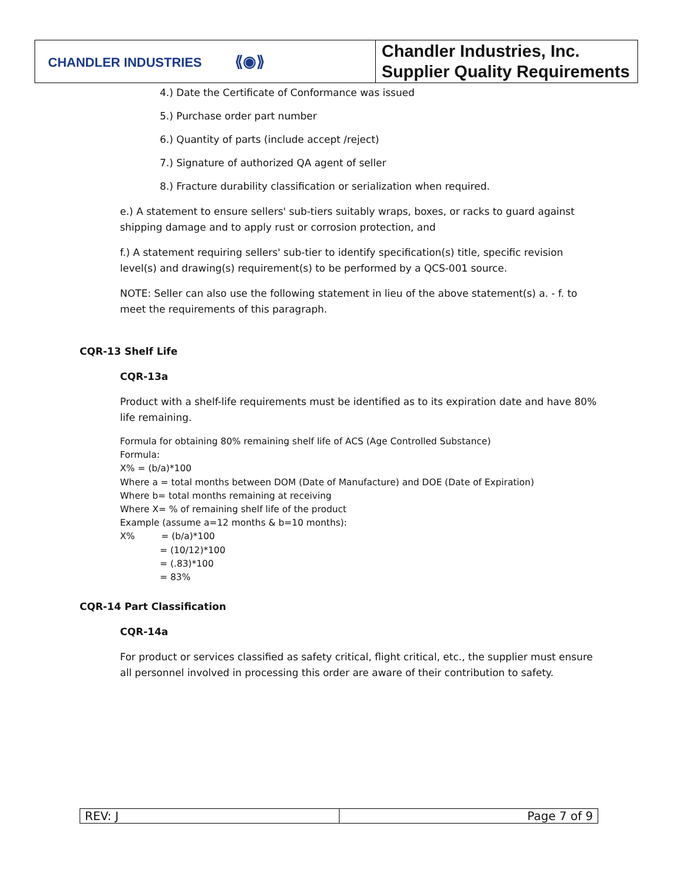| CHANDLER INDUSTRIES ⟪◉⟫ | Chandler Industries, Inc. Supplier Quality Requirements |
4.) Date the Certificate of Conformance was issued
5.) Purchase order part number
6.) Quantity of parts (include accept /reject)
7.) Signature of authorized QA agent of seller
8.) Fracture durability classification or serialization when required.
e.) A statement to ensure sellers' sub-tiers suitably wraps, boxes, or racks to guard against shipping damage and to apply rust or corrosion protection, and
f.) A statement requiring sellers' sub-tier to identify specification(s) title, specific revision level(s) and drawing(s) requirement(s) to be performed by a QCS-001 source.
NOTE: Seller can also use the following statement in lieu of the above statement(s) a. - f. to meet the requirements of this paragraph.
CQR-13 Shelf Life
CQR-13a
Product with a shelf-life requirements must be identified as to its expiration date and have 80% life remaining.
Formula for obtaining 80% remaining shelf life of ACS (Age Controlled Substance)
Formula:
X% = (b/a)*100
Where a = total months between DOM (Date of Manufacture) and DOE (Date of Expiration)
Where b= total months remaining at receiving
Where X= % of remaining shelf life of the product
Example (assume a=12 months & b=10 months):
X% = (b/a)*100
= (10/12)*100
= (.83)*100
= 83%
CQR-14 Part Classification
CQR-14a
For product or services classified as safety critical, flight critical, etc., the supplier must ensure all personnel involved in processing this order are aware of their contribution to safety.
| REV: J | Page 7 of 9 |